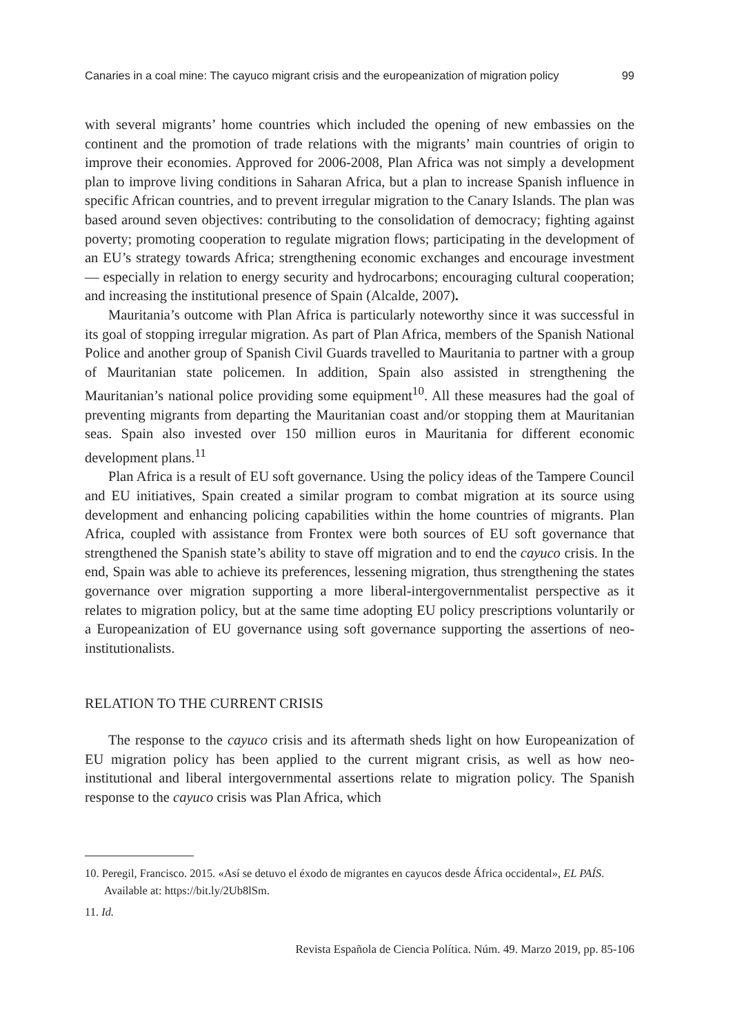Canaries in a coal mine: The cayuco migrant crisis and the europeanization of migration policy 99
with several migrants’ home countries which included the opening of new embassies on the continent and the promotion of trade relations with the migrants’ main countries of origin to improve their economies. Approved for 2006-2008, Plan Africa was not simply a development plan to improve living conditions in Saharan Africa, but a plan to increase Spanish influence in specific African countries, and to prevent irregular migration to the Canary Islands. The plan was based around seven objectives: contributing to the consolidation of democracy; fighting against poverty; promoting cooperation to regulate migration flows; participating in the development of an EU’s strategy towards Africa; strengthening economic exchanges and encourage investment — especially in relation to energy security and hydrocarbons; encouraging cultural cooperation; and increasing the institutional presence of Spain (Alcalde, 2007).
Mauritania’s outcome with Plan Africa is particularly noteworthy since it was successful in its goal of stopping irregular migration. As part of Plan Africa, members of the Spanish National Police and another group of Spanish Civil Guards travelled to Mauritania to partner with a group of Mauritanian state policemen. In addition, Spain also assisted in strengthening the Mauritanian’s national police providing some equipment<sup>10</sup>. All these measures had the goal of preventing migrants from departing the Mauritanian coast and/or stopping them at Mauritanian seas. Spain also invested over 150 million euros in Mauritania for different economic development plans.<sup>11</sup>
Plan Africa is a result of EU soft governance. Using the policy ideas of the Tampere Council and EU initiatives, Spain created a similar program to combat migration at its source using development and enhancing policing capabilities within the home countries of migrants. Plan Africa, coupled with assistance from Frontex were both sources of EU soft governance that strengthened the Spanish state’s ability to stave off migration and to end the cayuco crisis. In the end, Spain was able to achieve its preferences, lessening migration, thus strengthening the states governance over migration supporting a more liberal-intergovernmentalist perspective as it relates to migration policy, but at the same time adopting EU policy prescriptions voluntarily or a Europeanization of EU governance using soft governance supporting the assertions of neo-institutionalists.
RELATION TO THE CURRENT CRISIS
The response to the cayuco crisis and its aftermath sheds light on how Europeanization of EU migration policy has been applied to the current migrant crisis, as well as how neo-institutional and liberal intergovernmental assertions relate to migration policy. The Spanish response to the cayuco crisis was Plan Africa, which
10. Peregil, Francisco. 2015. «Así se detuvo el éxodo de migrantes en cayucos desde África occidental», EL PAÍS. Available at: https://bit.ly/2Ub8lSm.
11. Id.
Revista Española de Ciencia Política. Núm. 49. Marzo 2019, pp. 85-106